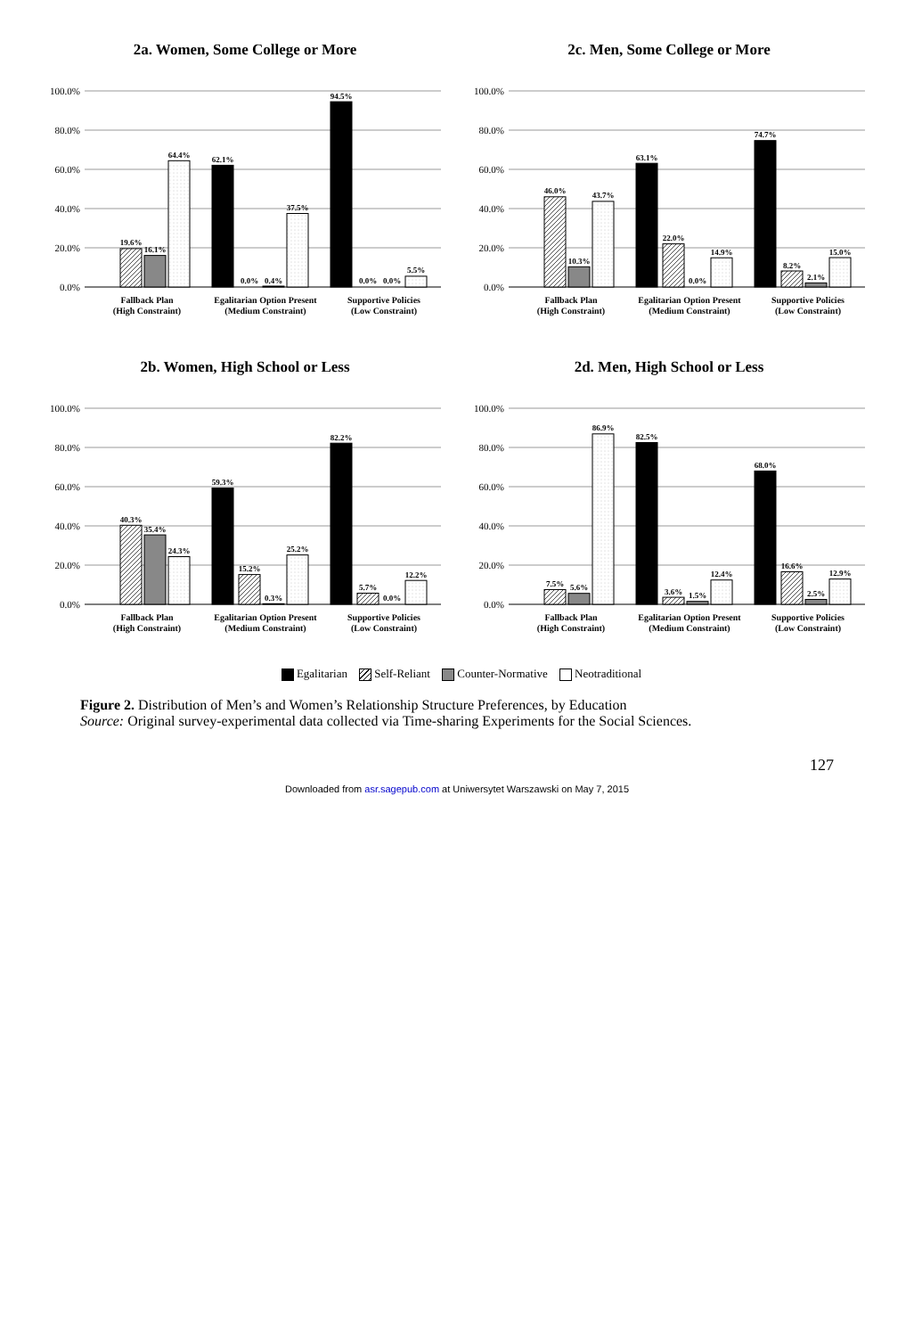2a. Women, Some College or More
100.0%
80.0%
60.0%
40.0%
20.0%
0.0%
19.6%
16.1%
64.4%
62.1%
0.0%
0.4%
37.5%
94.5%
0.0%
0.0%
5.5%
Fallback Plan
(High Constraint)
Egalitarian Option Present
(Medium Constraint)
Supportive Policies
(Low Constraint)
2c. Men, Some College or More
100.0%
80.0%
60.0%
40.0%
20.0%
0.0%
46.0%
10.3%
43.7%
63.1%
22.0%
0.0%
14.9%
74.7%
8.2%
2.1%
15.0%
Fallback Plan
(High Constraint)
Egalitarian Option Present
(Medium Constraint)
Supportive Policies
(Low Constraint)
2b. Women, High School or Less
100.0%
80.0%
60.0%
40.0%
20.0%
0.0%
40.3%
35.4%
24.3%
59.3%
15.2%
0.3%
25.2%
82.2%
5.7%
0.0%
12.2%
Fallback Plan
(High Constraint)
Egalitarian Option Present
(Medium Constraint)
Supportive Policies
(Low Constraint)
2d. Men, High School or Less
100.0%
80.0%
60.0%
40.0%
20.0%
0.0%
7.5%
5.6%
86.9%
82.5%
3.6%
1.5%
12.4%
68.0%
16.6%
2.5%
12.9%
Fallback Plan
(High Constraint)
Egalitarian Option Present
(Medium Constraint)
Supportive Policies
(Low Constraint)
Egalitarian Self-Reliant Counter-Normative Neotraditional
Figure 2. Distribution of Men’s and Women’s Relationship Structure Preferences, by Education
Source: Original survey-experimental data collected via Time-sharing Experiments for the Social Sciences.
127
Downloaded from asr.sagepub.com at Uniwersytet Warszawski on May 7, 2015